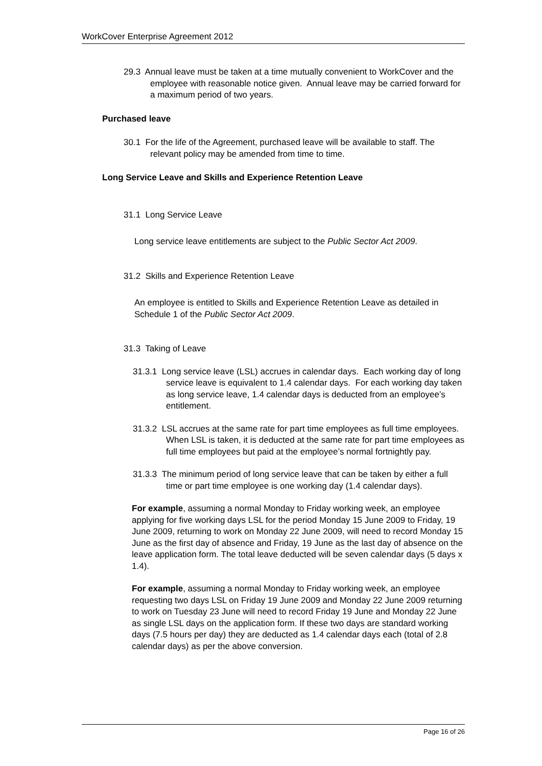WorkCover Enterprise Agreement 2012
29.3 Annual leave must be taken at a time mutually convenient to WorkCover and the employee with reasonable notice given. Annual leave may be carried forward for a maximum period of two years.
Purchased leave
30.1 For the life of the Agreement, purchased leave will be available to staff. The relevant policy may be amended from time to time.
Long Service Leave and Skills and Experience Retention Leave
31.1 Long Service Leave
Long service leave entitlements are subject to the Public Sector Act 2009.
31.2 Skills and Experience Retention Leave
An employee is entitled to Skills and Experience Retention Leave as detailed in Schedule 1 of the Public Sector Act 2009.
31.3 Taking of Leave
31.3.1 Long service leave (LSL) accrues in calendar days. Each working day of long service leave is equivalent to 1.4 calendar days. For each working day taken as long service leave, 1.4 calendar days is deducted from an employee’s entitlement.
31.3.2 LSL accrues at the same rate for part time employees as full time employees. When LSL is taken, it is deducted at the same rate for part time employees as full time employees but paid at the employee’s normal fortnightly pay.
31.3.3 The minimum period of long service leave that can be taken by either a full time or part time employee is one working day (1.4 calendar days).
For example, assuming a normal Monday to Friday working week, an employee applying for five working days LSL for the period Monday 15 June 2009 to Friday, 19 June 2009, returning to work on Monday 22 June 2009, will need to record Monday 15 June as the first day of absence and Friday, 19 June as the last day of absence on the leave application form. The total leave deducted will be seven calendar days (5 days x 1.4).
For example, assuming a normal Monday to Friday working week, an employee requesting two days LSL on Friday 19 June 2009 and Monday 22 June 2009 returning to work on Tuesday 23 June will need to record Friday 19 June and Monday 22 June as single LSL days on the application form. If these two days are standard working days (7.5 hours per day) they are deducted as 1.4 calendar days each (total of 2.8 calendar days) as per the above conversion.
Page 16 of 26